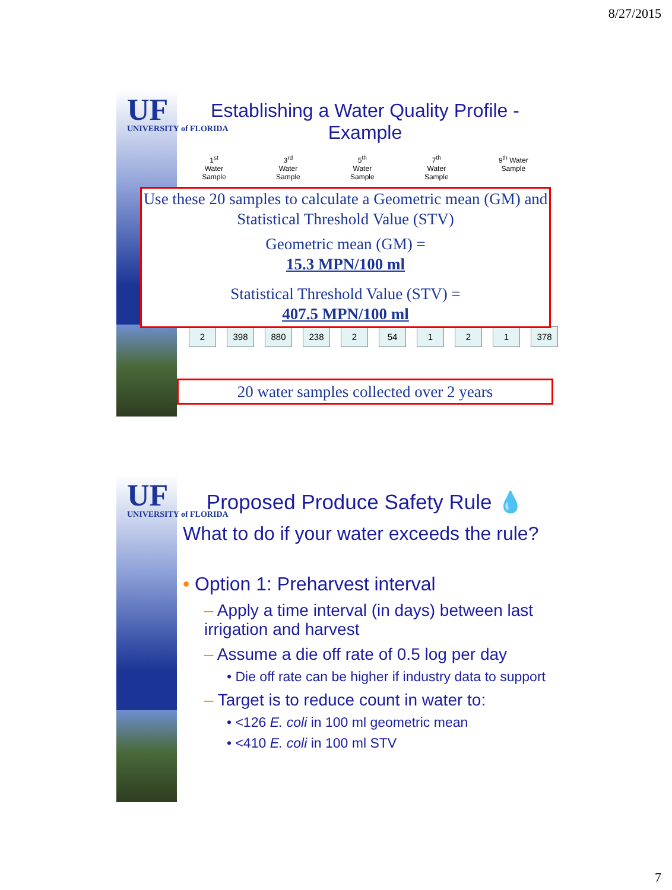8/27/2015
UF
UNIVERSITY of FLORIDA
Establishing a Water Quality Profile -
Example
1<sup>st</sup>
Water
Sample
3<sup>rd</sup>
Water
Sample
5<sup>th</sup>
Water
Sample
7<sup>th</sup>
Water
Sample
9<sup>th</sup> Water
Sample
2 398 880 238 2 54 1 2 1 378
Use these 20 samples to calculate a Geometric mean (GM) and Statistical Threshold Value (STV)
Geometric mean (GM) =
15.3 MPN/100 ml
Statistical Threshold Value (STV) =
407.5 MPN/100 ml
20 water samples collected over 2 years
UF
UNIVERSITY of FLORIDA
Proposed Produce Safety Rule 💧
What to do if your water exceeds the rule?
• Option 1: Preharvest interval
– Apply a time interval (in days) between last irrigation and harvest
– Assume a die off rate of 0.5 log per day
• Die off rate can be higher if industry data to support
– Target is to reduce count in water to:
• <126 E. coli in 100 ml geometric mean
• <410 E. coli in 100 ml STV
7